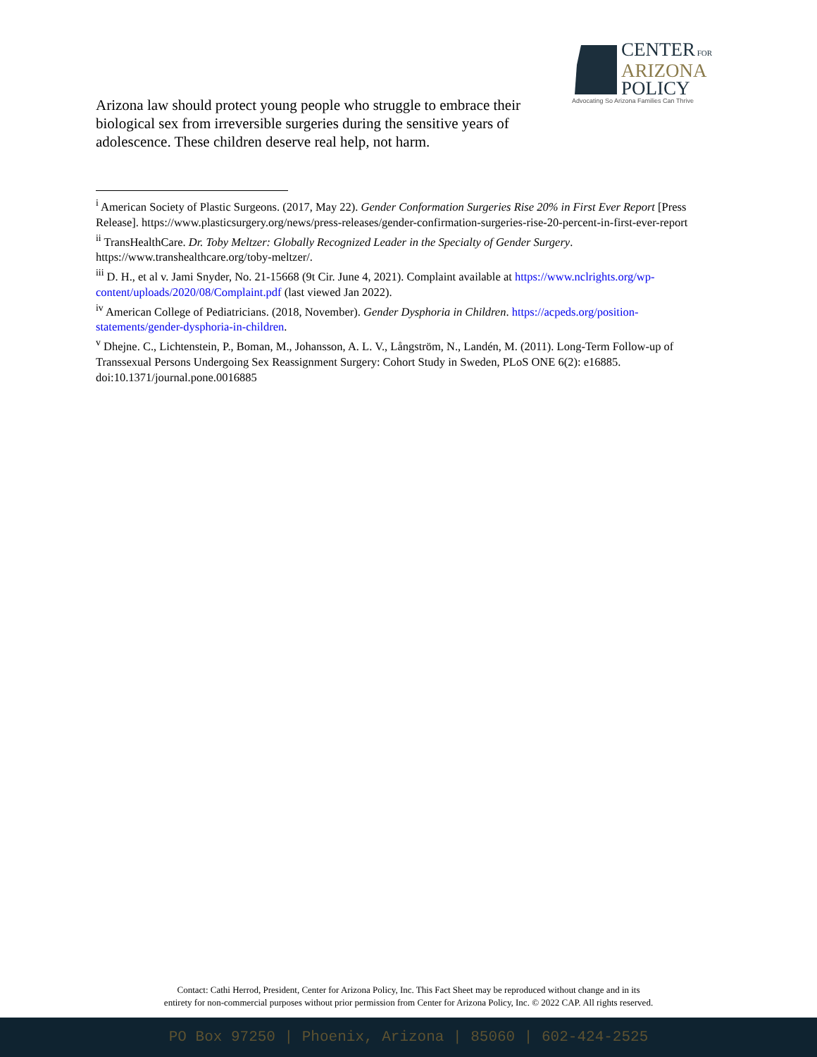CENTER FOR
ARIZONA
POLICY
Advocating So Arizona Families Can Thrive
Arizona law should protect young people who struggle to embrace their biological sex from irreversible surgeries during the sensitive years of adolescence. These children deserve real help, not harm.
<sup>i</sup> American Society of Plastic Surgeons. (2017, May 22). Gender Conformation Surgeries Rise 20% in First Ever Report [Press Release]. https://www.plasticsurgery.org/news/press-releases/gender-confirmation-surgeries-rise-20-percent-in-first-ever-report
<sup>ii</sup> TransHealthCare. Dr. Toby Meltzer: Globally Recognized Leader in the Specialty of Gender Surgery. https://www.transhealthcare.org/toby-meltzer/.
<sup>iii</sup> D. H., et al v. Jami Snyder, No. 21-15668 (9t Cir. June 4, 2021). Complaint available at https://www.nclrights.org/wp-content/uploads/2020/08/Complaint.pdf (last viewed Jan 2022).
<sup>iv</sup> American College of Pediatricians. (2018, November). Gender Dysphoria in Children. https://acpeds.org/position-statements/gender-dysphoria-in-children.
<sup>v</sup> Dhejne. C., Lichtenstein, P., Boman, M., Johansson, A. L. V., Långström, N., Landén, M. (2011). Long-Term Follow-up of Transsexual Persons Undergoing Sex Reassignment Surgery: Cohort Study in Sweden, PLoS ONE 6(2): e16885. doi:10.1371/journal.pone.0016885
Contact: Cathi Herrod, President, Center for Arizona Policy, Inc. This Fact Sheet may be reproduced without change and in its
entirety for non-commercial purposes without prior permission from Center for Arizona Policy, Inc. © 2022 CAP. All rights reserved.
PO Box 97250 | Phoenix, Arizona | 85060 | 602-424-2525